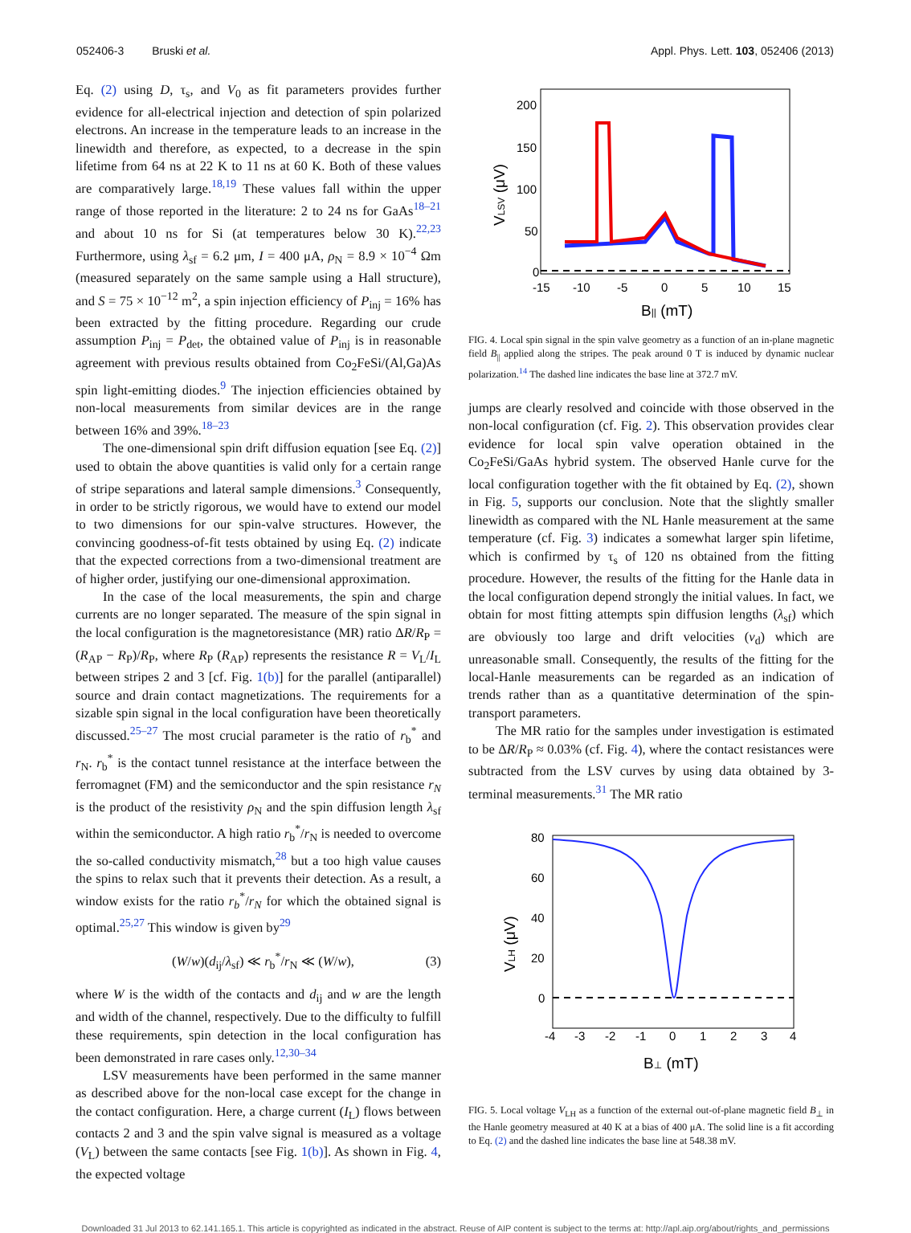052406-3 Bruski et al. Appl. Phys. Lett. 103, 052406 (2013)
Eq. (2) using D, τ<sub>s</sub>, and V<sub>0</sub> as fit parameters provides further evidence for all-electrical injection and detection of spin polarized electrons. An increase in the temperature leads to an increase in the linewidth and therefore, as expected, to a decrease in the spin lifetime from 64 ns at 22 K to 11 ns at 60 K. Both of these values are comparatively large.<sup>18,19</sup> These values fall within the upper range of those reported in the literature: 2 to 24 ns for GaAs<sup>18–21</sup> and about 10 ns for Si (at temperatures below 30 K).<sup>22,23</sup> Furthermore, using λ<sub>sf</sub> = 6.2 μm, I = 400 μA, ρ<sub>N</sub> = 8.9 × 10<sup>−4</sup> Ωm (measured separately on the same sample using a Hall structure), and S = 75 × 10<sup>−12</sup> m<sup>2</sup>, a spin injection efficiency of P<sub>inj</sub> = 16% has been extracted by the fitting procedure. Regarding our crude assumption P<sub>inj</sub> = P<sub>det</sub>, the obtained value of P<sub>inj</sub> is in reasonable agreement with previous results obtained from Co<sub>2</sub>FeSi/(Al,Ga)As spin light-emitting diodes.<sup>9</sup> The injection efficiencies obtained by non-local measurements from similar devices are in the range between 16% and 39%.<sup>18–23</sup>
The one-dimensional spin drift diffusion equation [see Eq. (2)] used to obtain the above quantities is valid only for a certain range of stripe separations and lateral sample dimensions.<sup>3</sup> Consequently, in order to be strictly rigorous, we would have to extend our model to two dimensions for our spin-valve structures. However, the convincing goodness-of-fit tests obtained by using Eq. (2) indicate that the expected corrections from a two-dimensional treatment are of higher order, justifying our one-dimensional approximation.
In the case of the local measurements, the spin and charge currents are no longer separated. The measure of the spin signal in the local configuration is the magnetoresistance (MR) ratio ΔR/R<sub>P</sub> = (R<sub>AP</sub> − R<sub>P</sub>)/R<sub>P</sub>, where R<sub>P</sub> (R<sub>AP</sub>) represents the resistance R = V<sub>L</sub>/I<sub>L</sub> between stripes 2 and 3 [cf. Fig. 1(b)] for the parallel (antiparallel) source and drain contact magnetizations. The requirements for a sizable spin signal in the local configuration have been theoretically discussed.<sup>25–27</sup> The most crucial parameter is the ratio of r<sub>b</sub><sup>*</sup> and r<sub>N</sub>. r<sub>b</sub><sup>*</sup> is the contact tunnel resistance at the interface between the ferromagnet (FM) and the semiconductor and the spin resistance r<sub>N</sub> is the product of the resistivity ρ<sub>N</sub> and the spin diffusion length λ<sub>sf</sub> within the semiconductor. A high ratio r<sub>b</sub><sup>*</sup>/r<sub>N</sub> is needed to overcome the so-called conductivity mismatch,<sup>28</sup> but a too high value causes the spins to relax such that it prevents their detection. As a result, a window exists for the ratio r<sub>b</sub><sup>*</sup>/r<sub>N</sub> for which the obtained signal is optimal.<sup>25,27</sup> This window is given by<sup>29</sup>
(W/w)(d<sub>ij</sub>/λ<sub>sf</sub>) ≪ r<sub>b</sub><sup>*</sup>/r<sub>N</sub> ≪ (W/w), (3)
where W is the width of the contacts and d<sub>ij</sub> and w are the length and width of the channel, respectively. Due to the difficulty to fulfill these requirements, spin detection in the local configuration has been demonstrated in rare cases only.<sup>12,30–34</sup>
LSV measurements have been performed in the same manner as described above for the non-local case except for the change in the contact configuration. Here, a charge current (I<sub>L</sub>) flows between contacts 2 and 3 and the spin valve signal is measured as a voltage (V<sub>L</sub>) between the same contacts [see Fig. 1(b)]. As shown in Fig. 4, the expected voltage
200
150
100
50
0
-15
-10
-5
0
5
10
15
B|| (mT)
VLSV (μV)
FIG. 4. Local spin signal in the spin valve geometry as a function of an in-plane magnetic field B<sub>||</sub> applied along the stripes. The peak around 0 T is induced by dynamic nuclear polarization.<sup>14</sup> The dashed line indicates the base line at 372.7 mV.
jumps are clearly resolved and coincide with those observed in the non-local configuration (cf. Fig. 2). This observation provides clear evidence for local spin valve operation obtained in the Co<sub>2</sub>FeSi/GaAs hybrid system. The observed Hanle curve for the local configuration together with the fit obtained by Eq. (2), shown in Fig. 5, supports our conclusion. Note that the slightly smaller linewidth as compared with the NL Hanle measurement at the same temperature (cf. Fig. 3) indicates a somewhat larger spin lifetime, which is confirmed by τ<sub>s</sub> of 120 ns obtained from the fitting procedure. However, the results of the fitting for the Hanle data in the local configuration depend strongly the initial values. In fact, we obtain for most fitting attempts spin diffusion lengths (λ<sub>sf</sub>) which are obviously too large and drift velocities (v<sub>d</sub>) which are unreasonable small. Consequently, the results of the fitting for the local-Hanle measurements can be regarded as an indication of trends rather than as a quantitative determination of the spin-transport parameters.
The MR ratio for the samples under investigation is estimated to be ΔR/R<sub>P</sub> ≈ 0.03% (cf. Fig. 4), where the contact resistances were subtracted from the LSV curves by using data obtained by 3-terminal measurements.<sup>31</sup> The MR ratio
80
60
40
20
0
-4
-3
-2
-1
0
1
2
3
4
B⊥ (mT)
VLH (μV)
FIG. 5. Local voltage V<sub>LH</sub> as a function of the external out-of-plane magnetic field B<sub>⊥</sub> in the Hanle geometry measured at 40 K at a bias of 400 μA. The solid line is a fit according to Eq. (2) and the dashed line indicates the base line at 548.38 mV.
Downloaded 31 Jul 2013 to 62.141.165.1. This article is copyrighted as indicated in the abstract. Reuse of AIP content is subject to the terms at: http://apl.aip.org/about/rights_and_permissions